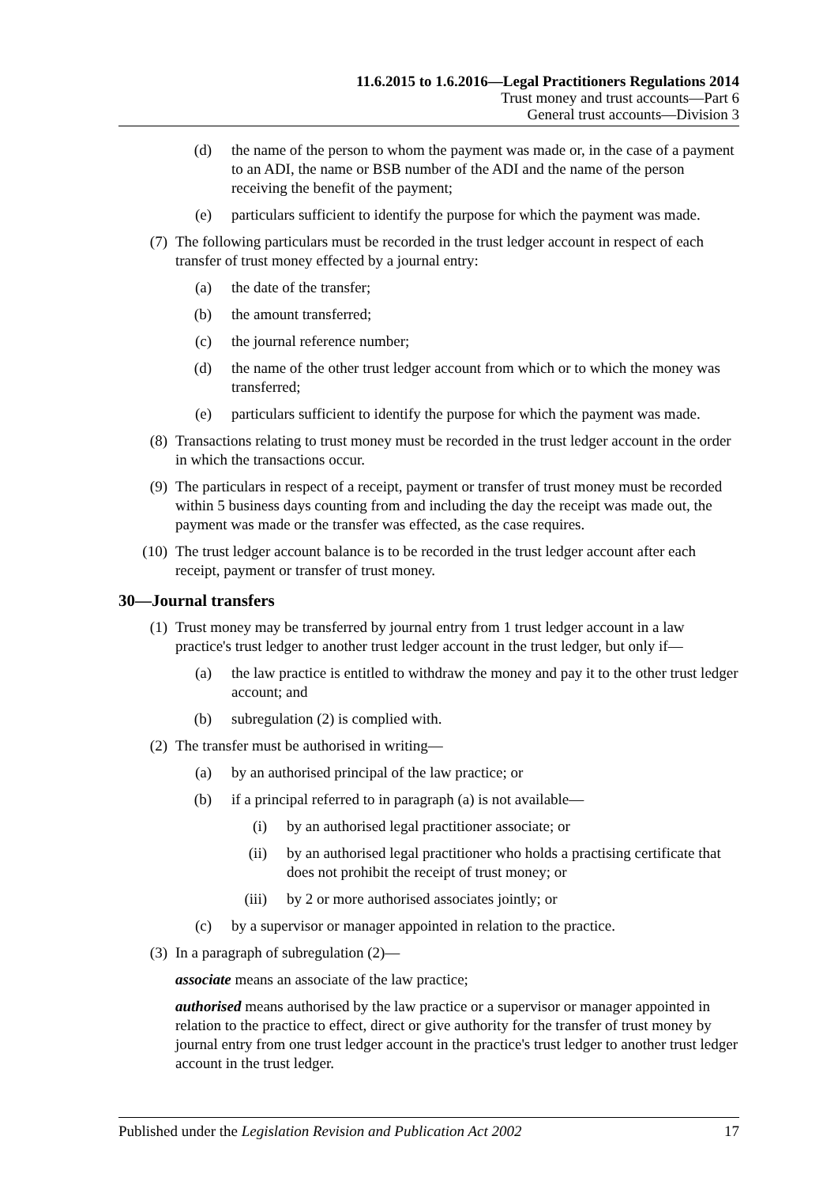11.6.2015 to 1.6.2016—Legal Practitioners Regulations 2014
Trust money and trust accounts—Part 6
General trust accounts—Division 3
(d) the name of the person to whom the payment was made or, in the case of a payment to an ADI, the name or BSB number of the ADI and the name of the person receiving the benefit of the payment;
(e) particulars sufficient to identify the purpose for which the payment was made.
(7) The following particulars must be recorded in the trust ledger account in respect of each transfer of trust money effected by a journal entry:
(a) the date of the transfer;
(b) the amount transferred;
(c) the journal reference number;
(d) the name of the other trust ledger account from which or to which the money was transferred;
(e) particulars sufficient to identify the purpose for which the payment was made.
(8) Transactions relating to trust money must be recorded in the trust ledger account in the order in which the transactions occur.
(9) The particulars in respect of a receipt, payment or transfer of trust money must be recorded within 5 business days counting from and including the day the receipt was made out, the payment was made or the transfer was effected, as the case requires.
(10) The trust ledger account balance is to be recorded in the trust ledger account after each receipt, payment or transfer of trust money.
30—Journal transfers
(1) Trust money may be transferred by journal entry from 1 trust ledger account in a law practice's trust ledger to another trust ledger account in the trust ledger, but only if—
(a) the law practice is entitled to withdraw the money and pay it to the other trust ledger account; and
(b) subregulation (2) is complied with.
(2) The transfer must be authorised in writing—
(a) by an authorised principal of the law practice; or
(b) if a principal referred to in paragraph (a) is not available—
(i) by an authorised legal practitioner associate; or
(ii) by an authorised legal practitioner who holds a practising certificate that does not prohibit the receipt of trust money; or
(iii) by 2 or more authorised associates jointly; or
(c) by a supervisor or manager appointed in relation to the practice.
(3) In a paragraph of subregulation (2)—
associate means an associate of the law practice;
authorised means authorised by the law practice or a supervisor or manager appointed in relation to the practice to effect, direct or give authority for the transfer of trust money by journal entry from one trust ledger account in the practice's trust ledger to another trust ledger account in the trust ledger.
Published under the Legislation Revision and Publication Act 2002 17